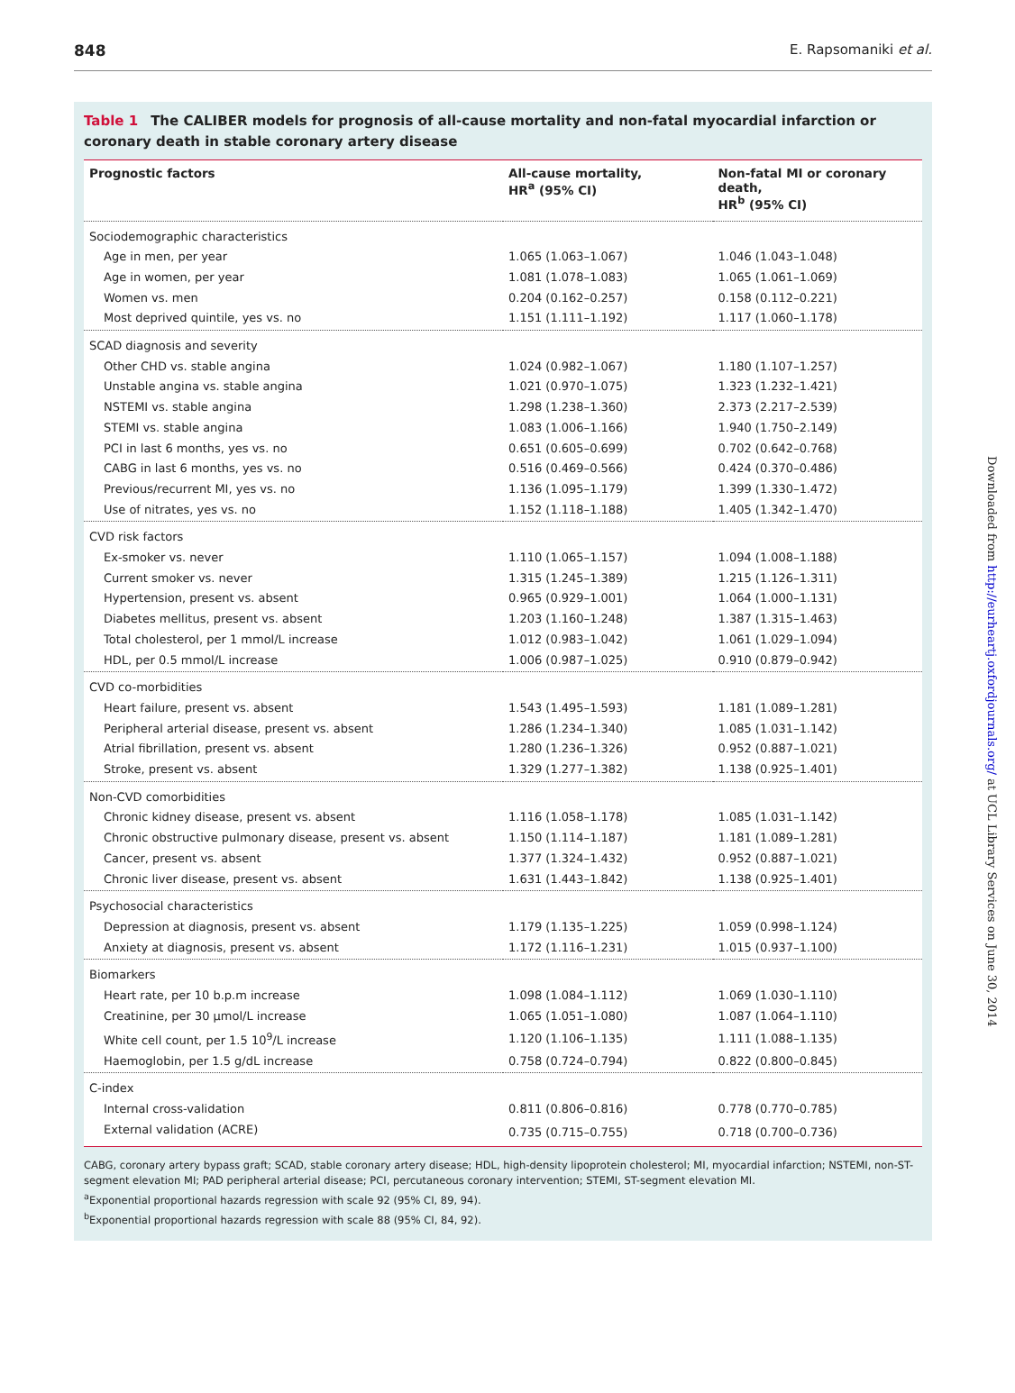848 E. Rapsomaniki et al.
Table 1 The CALIBER models for prognosis of all-cause mortality and non-fatal myocardial infarction or coronary death in stable coronary artery disease
| Prognostic factors | All-cause mortality, HR<sup>a</sup> (95% CI) | Non-fatal MI or coronary death, HR<sup>b</sup> (95% CI) |
| --- | --- | --- |
| Sociodemographic characteristics | | |
| Age in men, per year | 1.065 (1.063–1.067) | 1.046 (1.043–1.048) |
| Age in women, per year | 1.081 (1.078–1.083) | 1.065 (1.061–1.069) |
| Women vs. men | 0.204 (0.162–0.257) | 0.158 (0.112–0.221) |
| Most deprived quintile, yes vs. no | 1.151 (1.111–1.192) | 1.117 (1.060–1.178) |
| SCAD diagnosis and severity | | |
| Other CHD vs. stable angina | 1.024 (0.982–1.067) | 1.180 (1.107–1.257) |
| Unstable angina vs. stable angina | 1.021 (0.970–1.075) | 1.323 (1.232–1.421) |
| NSTEMI vs. stable angina | 1.298 (1.238–1.360) | 2.373 (2.217–2.539) |
| STEMI vs. stable angina | 1.083 (1.006–1.166) | 1.940 (1.750–2.149) |
| PCI in last 6 months, yes vs. no | 0.651 (0.605–0.699) | 0.702 (0.642–0.768) |
| CABG in last 6 months, yes vs. no | 0.516 (0.469–0.566) | 0.424 (0.370–0.486) |
| Previous/recurrent MI, yes vs. no | 1.136 (1.095–1.179) | 1.399 (1.330–1.472) |
| Use of nitrates, yes vs. no | 1.152 (1.118–1.188) | 1.405 (1.342–1.470) |
| CVD risk factors | | |
| Ex-smoker vs. never | 1.110 (1.065–1.157) | 1.094 (1.008–1.188) |
| Current smoker vs. never | 1.315 (1.245–1.389) | 1.215 (1.126–1.311) |
| Hypertension, present vs. absent | 0.965 (0.929–1.001) | 1.064 (1.000–1.131) |
| Diabetes mellitus, present vs. absent | 1.203 (1.160–1.248) | 1.387 (1.315–1.463) |
| Total cholesterol, per 1 mmol/L increase | 1.012 (0.983–1.042) | 1.061 (1.029–1.094) |
| HDL, per 0.5 mmol/L increase | 1.006 (0.987–1.025) | 0.910 (0.879–0.942) |
| CVD co-morbidities | | |
| Heart failure, present vs. absent | 1.543 (1.495–1.593) | 1.181 (1.089–1.281) |
| Peripheral arterial disease, present vs. absent | 1.286 (1.234–1.340) | 1.085 (1.031–1.142) |
| Atrial fibrillation, present vs. absent | 1.280 (1.236–1.326) | 0.952 (0.887–1.021) |
| Stroke, present vs. absent | 1.329 (1.277–1.382) | 1.138 (0.925–1.401) |
| Non-CVD comorbidities | | |
| Chronic kidney disease, present vs. absent | 1.116 (1.058–1.178) | 1.085 (1.031–1.142) |
| Chronic obstructive pulmonary disease, present vs. absent | 1.150 (1.114–1.187) | 1.181 (1.089–1.281) |
| Cancer, present vs. absent | 1.377 (1.324–1.432) | 0.952 (0.887–1.021) |
| Chronic liver disease, present vs. absent | 1.631 (1.443–1.842) | 1.138 (0.925–1.401) |
| Psychosocial characteristics | | |
| Depression at diagnosis, present vs. absent | 1.179 (1.135–1.225) | 1.059 (0.998–1.124) |
| Anxiety at diagnosis, present vs. absent | 1.172 (1.116–1.231) | 1.015 (0.937–1.100) |
| Biomarkers | | |
| Heart rate, per 10 b.p.m increase | 1.098 (1.084–1.112) | 1.069 (1.030–1.110) |
| Creatinine, per 30 μmol/L increase | 1.065 (1.051–1.080) | 1.087 (1.064–1.110) |
| White cell count, per 1.5 10<sup>9</sup>/L increase | 1.120 (1.106–1.135) | 1.111 (1.088–1.135) |
| Haemoglobin, per 1.5 g/dL increase | 0.758 (0.724–0.794) | 0.822 (0.800–0.845) |
| C-index | | |
| Internal cross-validation | 0.811 (0.806–0.816) | 0.778 (0.770–0.785) |
| External validation (ACRE) | 0.735 (0.715–0.755) | 0.718 (0.700–0.736) |
CABG, coronary artery bypass graft; SCAD, stable coronary artery disease; HDL, high-density lipoprotein cholesterol; MI, myocardial infarction; NSTEMI, non-ST-segment elevation MI; PAD peripheral arterial disease; PCI, percutaneous coronary intervention; STEMI, ST-segment elevation MI.
<sup>a</sup> Exponential proportional hazards regression with scale 92 (95% CI, 89, 94).
<sup>b</sup> Exponential proportional hazards regression with scale 88 (95% CI, 84, 92).
Downloaded from http://eurheartj.oxfordjournals.org/ at UCL Library Services on June 30, 2014